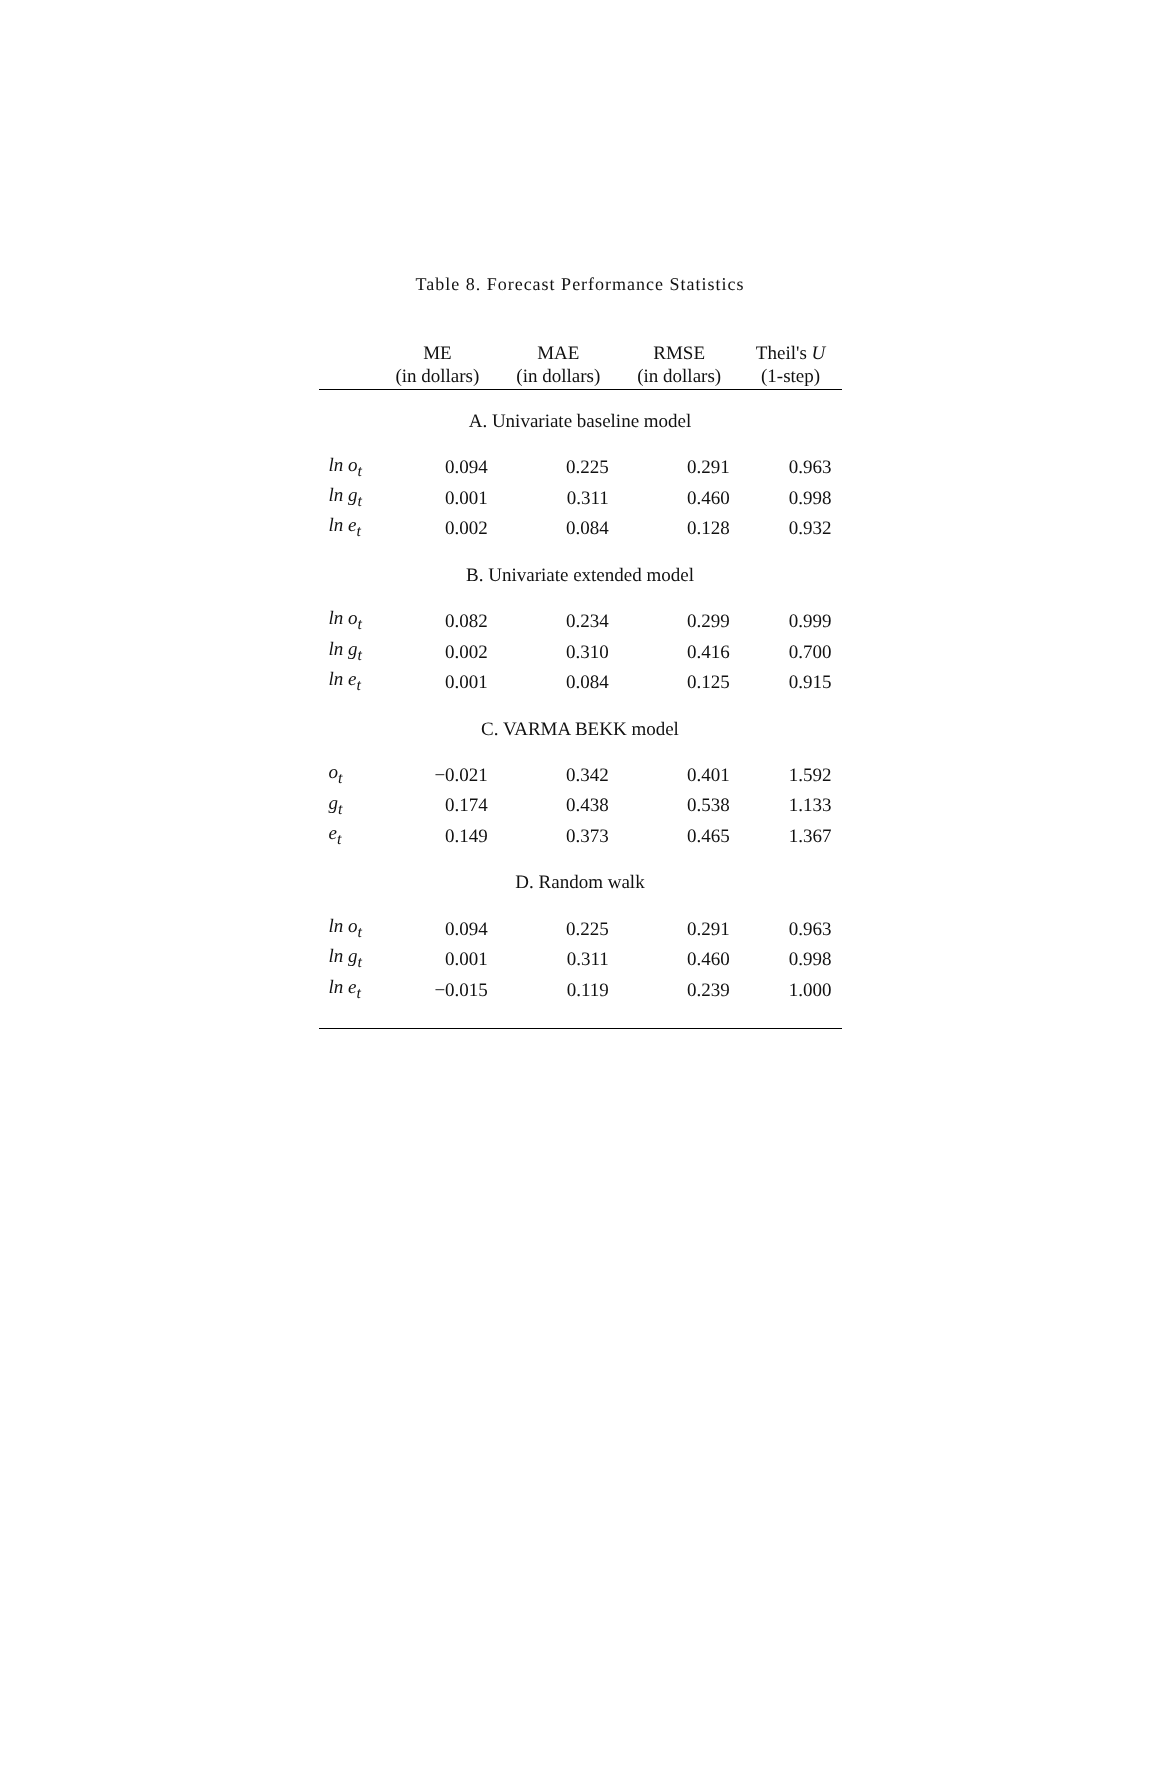Table 8. Forecast Performance Statistics
| | ME | MAE | RMSE | Theil's U |
| --- | --- | --- | --- | --- |
| | (in dollars) | (in dollars) | (in dollars) | (1-step) |
| A. Univariate baseline model | | | | |
| ln o<sub>t</sub> | 0.094 | 0.225 | 0.291 | 0.963 |
| ln g<sub>t</sub> | 0.001 | 0.311 | 0.460 | 0.998 |
| ln e<sub>t</sub> | 0.002 | 0.084 | 0.128 | 0.932 |
| B. Univariate extended model | | | | |
| ln o<sub>t</sub> | 0.082 | 0.234 | 0.299 | 0.999 |
| ln g<sub>t</sub> | 0.002 | 0.310 | 0.416 | 0.700 |
| ln e<sub>t</sub> | 0.001 | 0.084 | 0.125 | 0.915 |
| C. VARMA BEKK model | | | | |
| o<sub>t</sub> | −0.021 | 0.342 | 0.401 | 1.592 |
| g<sub>t</sub> | 0.174 | 0.438 | 0.538 | 1.133 |
| e<sub>t</sub> | 0.149 | 0.373 | 0.465 | 1.367 |
| D. Random walk | | | | |
| ln o<sub>t</sub> | 0.094 | 0.225 | 0.291 | 0.963 |
| ln g<sub>t</sub> | 0.001 | 0.311 | 0.460 | 0.998 |
| ln e<sub>t</sub> | −0.015 | 0.119 | 0.239 | 1.000 |